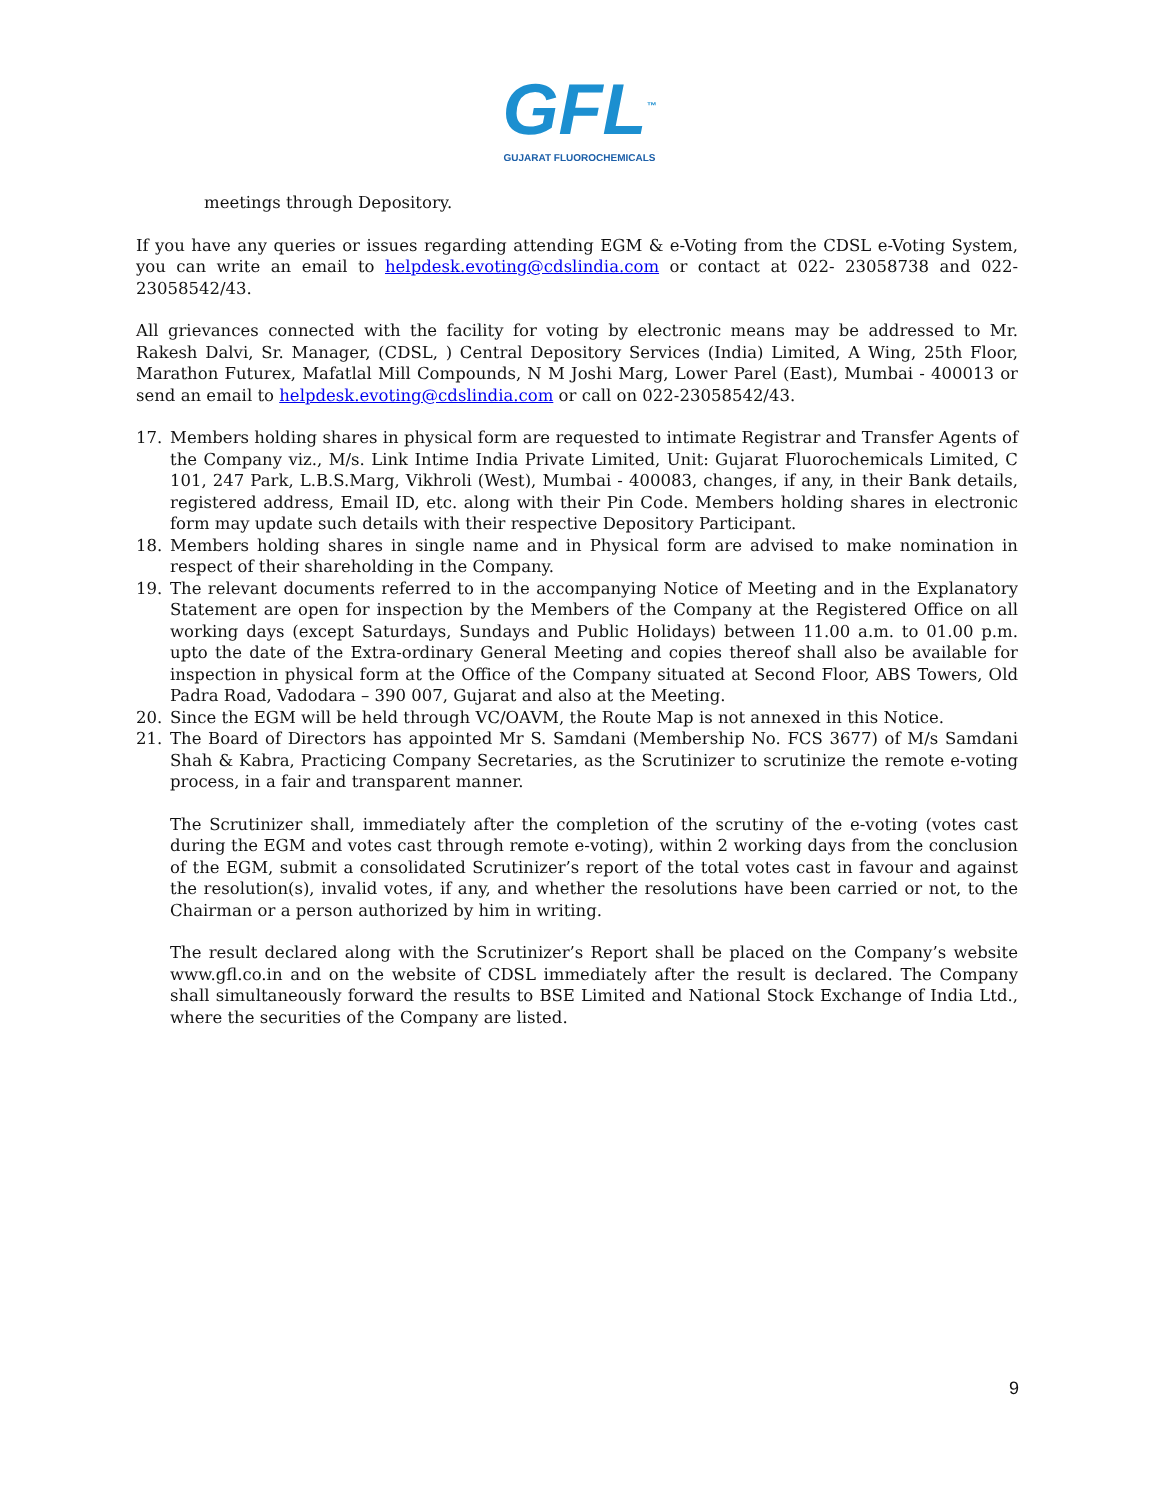GFL<sup>™</sup>
GUJARAT FLUOROCHEMICALS
meetings through Depository.
If you have any queries or issues regarding attending EGM & e-Voting from the CDSL e-Voting System, you can write an email to helpdesk.evoting@cdslindia.com or contact at 022- 23058738 and 022-23058542/43.
All grievances connected with the facility for voting by electronic means may be addressed to Mr. Rakesh Dalvi, Sr. Manager, (CDSL, ) Central Depository Services (India) Limited, A Wing, 25th Floor, Marathon Futurex, Mafatlal Mill Compounds, N M Joshi Marg, Lower Parel (East), Mumbai - 400013 or send an email to helpdesk.evoting@cdslindia.com or call on 022-23058542/43.
17. Members holding shares in physical form are requested to intimate Registrar and Transfer Agents of the Company viz., M/s. Link Intime India Private Limited, Unit: Gujarat Fluorochemicals Limited, C 101, 247 Park, L.B.S.Marg, Vikhroli (West), Mumbai - 400083, changes, if any, in their Bank details, registered address, Email ID, etc. along with their Pin Code. Members holding shares in electronic form may update such details with their respective Depository Participant.
18. Members holding shares in single name and in Physical form are advised to make nomination in respect of their shareholding in the Company.
19. The relevant documents referred to in the accompanying Notice of Meeting and in the Explanatory Statement are open for inspection by the Members of the Company at the Registered Office on all working days (except Saturdays, Sundays and Public Holidays) between 11.00 a.m. to 01.00 p.m. upto the date of the Extra-ordinary General Meeting and copies thereof shall also be available for inspection in physical form at the Office of the Company situated at Second Floor, ABS Towers, Old Padra Road, Vadodara – 390 007, Gujarat and also at the Meeting.
20. Since the EGM will be held through VC/OAVM, the Route Map is not annexed in this Notice.
21. The Board of Directors has appointed Mr S. Samdani (Membership No. FCS 3677) of M/s Samdani Shah & Kabra, Practicing Company Secretaries, as the Scrutinizer to scrutinize the remote e-voting process, in a fair and transparent manner.
The Scrutinizer shall, immediately after the completion of the scrutiny of the e-voting (votes cast during the EGM and votes cast through remote e-voting), within 2 working days from the conclusion of the EGM, submit a consolidated Scrutinizer’s report of the total votes cast in favour and against the resolution(s), invalid votes, if any, and whether the resolutions have been carried or not, to the Chairman or a person authorized by him in writing.
The result declared along with the Scrutinizer’s Report shall be placed on the Company’s website www.gfl.co.in and on the website of CDSL immediately after the result is declared. The Company shall simultaneously forward the results to BSE Limited and National Stock Exchange of India Ltd., where the securities of the Company are listed.
9